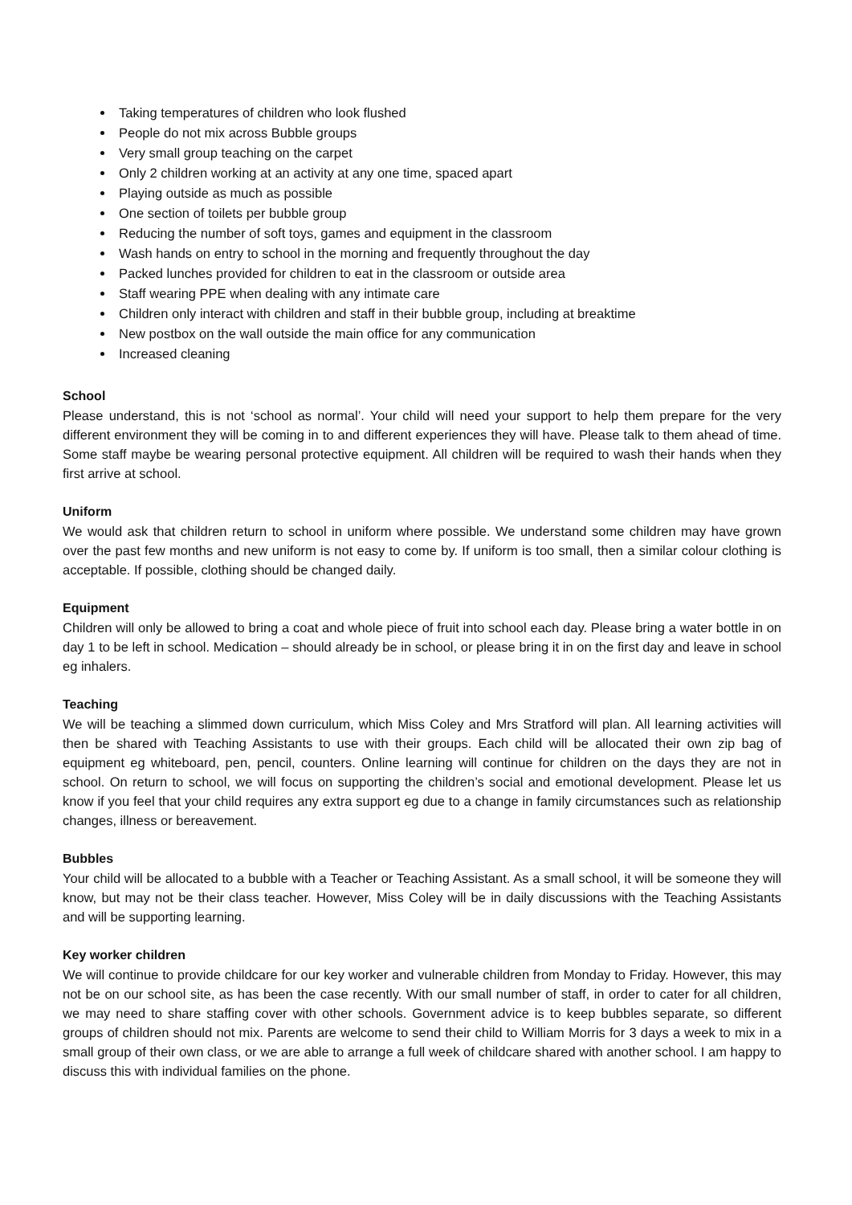Taking temperatures of children who look flushed
People do not mix across Bubble groups
Very small group teaching on the carpet
Only 2 children working at an activity at any one time, spaced apart
Playing outside as much as possible
One section of toilets per bubble group
Reducing the number of soft toys, games and equipment in the classroom
Wash hands on entry to school in the morning and frequently throughout the day
Packed lunches provided for children to eat in the classroom or outside area
Staff wearing PPE when dealing with any intimate care
Children only interact with children and staff in their bubble group, including at breaktime
New postbox on the wall outside the main office for any communication
Increased cleaning
School
Please understand, this is not ‘school as normal’. Your child will need your support to help them prepare for the very different environment they will be coming in to and different experiences they will have. Please talk to them ahead of time. Some staff maybe be wearing personal protective equipment. All children will be required to wash their hands when they first arrive at school.
Uniform
We would ask that children return to school in uniform where possible. We understand some children may have grown over the past few months and new uniform is not easy to come by. If uniform is too small, then a similar colour clothing is acceptable. If possible, clothing should be changed daily.
Equipment
Children will only be allowed to bring a coat and whole piece of fruit into school each day. Please bring a water bottle in on day 1 to be left in school. Medication – should already be in school, or please bring it in on the first day and leave in school eg inhalers.
Teaching
We will be teaching a slimmed down curriculum, which Miss Coley and Mrs Stratford will plan. All learning activities will then be shared with Teaching Assistants to use with their groups. Each child will be allocated their own zip bag of equipment eg whiteboard, pen, pencil, counters. Online learning will continue for children on the days they are not in school. On return to school, we will focus on supporting the children’s social and emotional development. Please let us know if you feel that your child requires any extra support eg due to a change in family circumstances such as relationship changes, illness or bereavement.
Bubbles
Your child will be allocated to a bubble with a Teacher or Teaching Assistant. As a small school, it will be someone they will know, but may not be their class teacher. However, Miss Coley will be in daily discussions with the Teaching Assistants and will be supporting learning.
Key worker children
We will continue to provide childcare for our key worker and vulnerable children from Monday to Friday. However, this may not be on our school site, as has been the case recently. With our small number of staff, in order to cater for all children, we may need to share staffing cover with other schools. Government advice is to keep bubbles separate, so different groups of children should not mix. Parents are welcome to send their child to William Morris for 3 days a week to mix in a small group of their own class, or we are able to arrange a full week of childcare shared with another school. I am happy to discuss this with individual families on the phone.